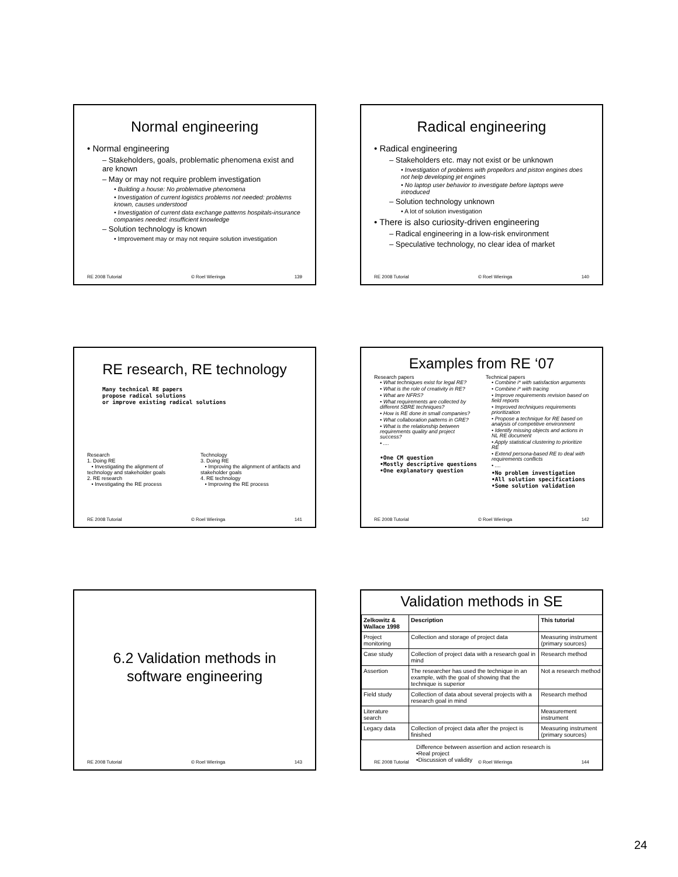Normal engineering
• Normal engineering
– Stakeholders, goals, problematic phenomena exist and are known
– May or may not require problem investigation
• Building a house: No problemative phenomena
• Investigation of current logistics problems not needed: problems known, causes understood
• Investigation of current data exchange patterns hospitals-insurance companies needed: insufficient knowledge
– Solution technology is known
• Improvement may or may not require solution investigation
RE 2008 Tutorial © Roel Wieringa 139
Radical engineering
• Radical engineering
– Stakeholders etc. may not exist or be unknown
• Investigation of problems with propellors and piston engines does not help developing jet engines
• No laptop user behavior to investigate before laptops were introduced
– Solution technology unknown
• A lot of solution investigation
• There is also curiosity-driven engineering
– Radical engineering in a low-risk environment
– Speculative technology, no clear idea of market
RE 2008 Tutorial © Roel Wieringa 140
RE research, RE technology
Many technical RE papers
propose radical solutions
or improve existing radical solutions
Research
1. Doing RE
• Investigating the alignment of technology and stakeholder goals
2. RE research
• Investigating the RE process
Technology
3. Doing RE
• Improving the alignment of artifacts and stakeholder goals
4. RE technology
• Improving the RE process
RE 2008 Tutorial © Roel Wieringa 141
Examples from RE ‘07
Research papers
• What techniques exist for legal RE?
• What is the role of creativity in RE?
• What are NFRS?
• What requirements are collected by different SBRE techniques?
• How is RE done in small companies?
• What collaboration patterns in GRE?
• What is the relationship between requirements quality and project success?
• ....
•One CM question
•Mostly descriptive questions
•One explanatory question
Technical papers
• Combine i* with satisfaction arguments
• Combine i* with tracing
• Improve requirements revision based on field reports
• Improved techniques requirements prioritization
• Propose a technique for RE based on analysis of competitive environment
• Identify missing objects and actions in NL RE document
• Apply statistical clustering to prioritize RE
• Extend persona-based RE to deal with requirements conflicts
• ....
•No problem investigation
•All solution specifications
•Some solution validation
RE 2008 Tutorial © Roel Wieringa 142
6.2 Validation methods in software engineering
RE 2008 Tutorial © Roel Wieringa 143
Validation methods in SE
| Zelkowitz & Wallace 1998 | Description | This tutorial |
| --- | --- | --- |
| Project monitoring | Collection and storage of project data | Measuring instrument (primary sources) |
| Case study | Collection of project data with a research goal in mind | Research method |
| Assertion | The researcher has used the technique in an example, with the goal of showing that the technique is superior | Not a research method |
| Field study | Collection of data about several projects with a research goal in mind | Research method |
| Literature search | | Measurement instrument |
| Legacy data | Collection of project data after the project is finished | Measuring instrument (primary sources) |
Difference between assertion and action research is
•Real project
•Discussion of validity
RE 2008 Tutorial © Roel Wieringa 144
24